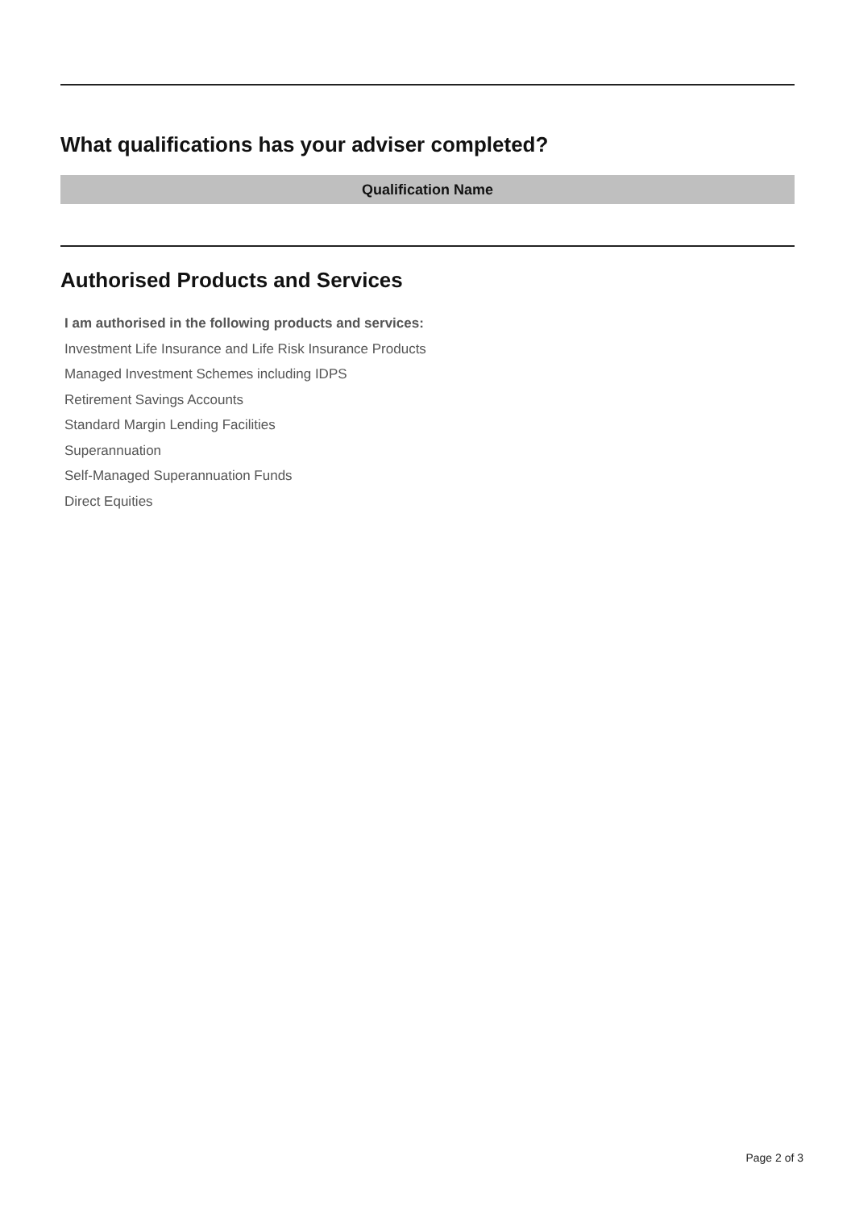What qualifications has your adviser completed?
| Qualification Name |
| --- |
Authorised Products and Services
I am authorised in the following products and services:
Investment Life Insurance and Life Risk Insurance Products
Managed Investment Schemes including IDPS
Retirement Savings Accounts
Standard Margin Lending Facilities
Superannuation
Self-Managed Superannuation Funds
Direct Equities
Page 2 of 3